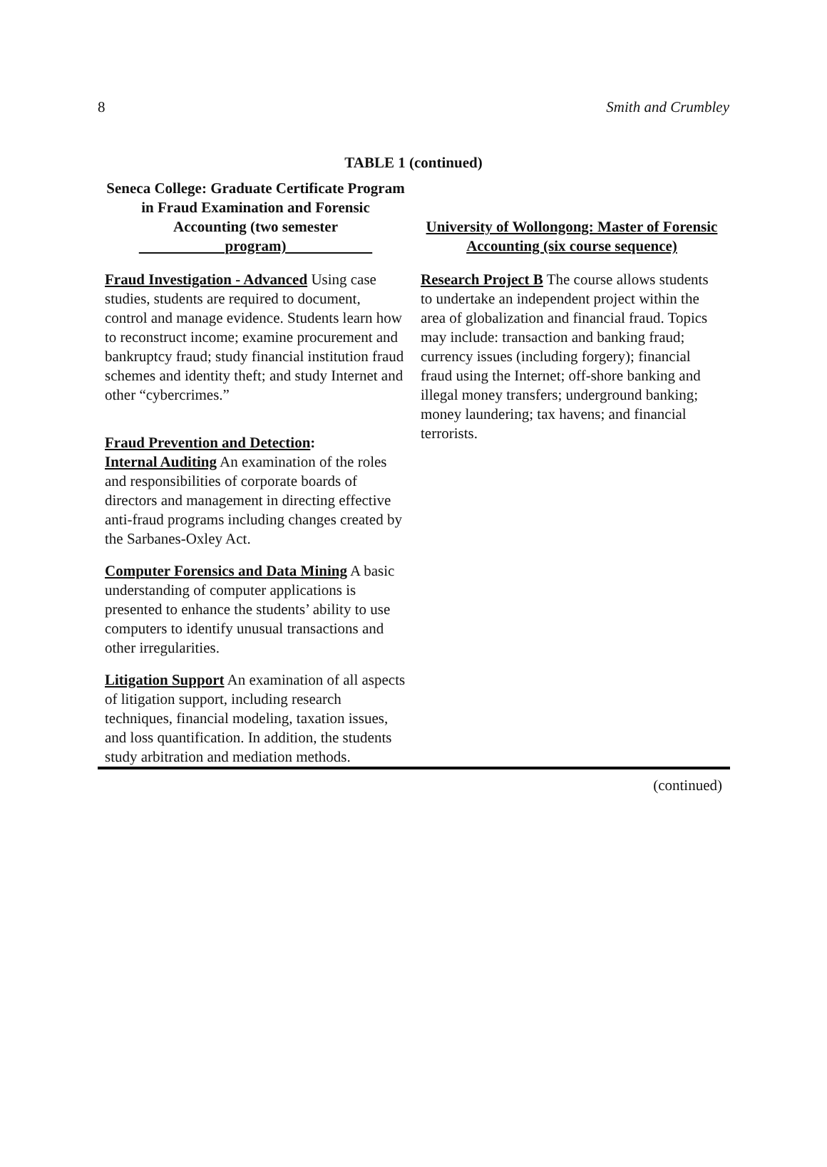8 Smith and Crumbley
TABLE 1 (continued)
| Seneca College: Graduate Certificate Program in Fraud Examination and Forensic Accounting (two semester program) | University of Wollongong: Master of Forensic Accounting (six course sequence) |
| --- | --- |
| Fraud Investigation - Advanced Using case studies, students are required to document, control and manage evidence. Students learn how to reconstruct income; examine procurement and bankruptcy fraud; study financial institution fraud schemes and identity theft; and study Internet and other “cybercrimes.” Fraud Prevention and Detection : Internal Auditing An examination of the roles and responsibilities of corporate boards of directors and management in directing effective anti-fraud programs including changes created by the Sarbanes-Oxley Act. Computer Forensics and Data Mining A basic understanding of computer applications is presented to enhance the students’ ability to use computers to identify unusual transactions and other irregularities. Litigation Support An examination of all aspects of litigation support, including research techniques, financial modeling, taxation issues, and loss quantification. In addition, the students study arbitration and mediation methods. | Research Project B The course allows students to undertake an independent project within the area of globalization and financial fraud. Topics may include: transaction and banking fraud; currency issues (including forgery); financial fraud using the Internet; off-shore banking and illegal money transfers; underground banking; money laundering; tax havens; and financial terrorists. |
(continued)